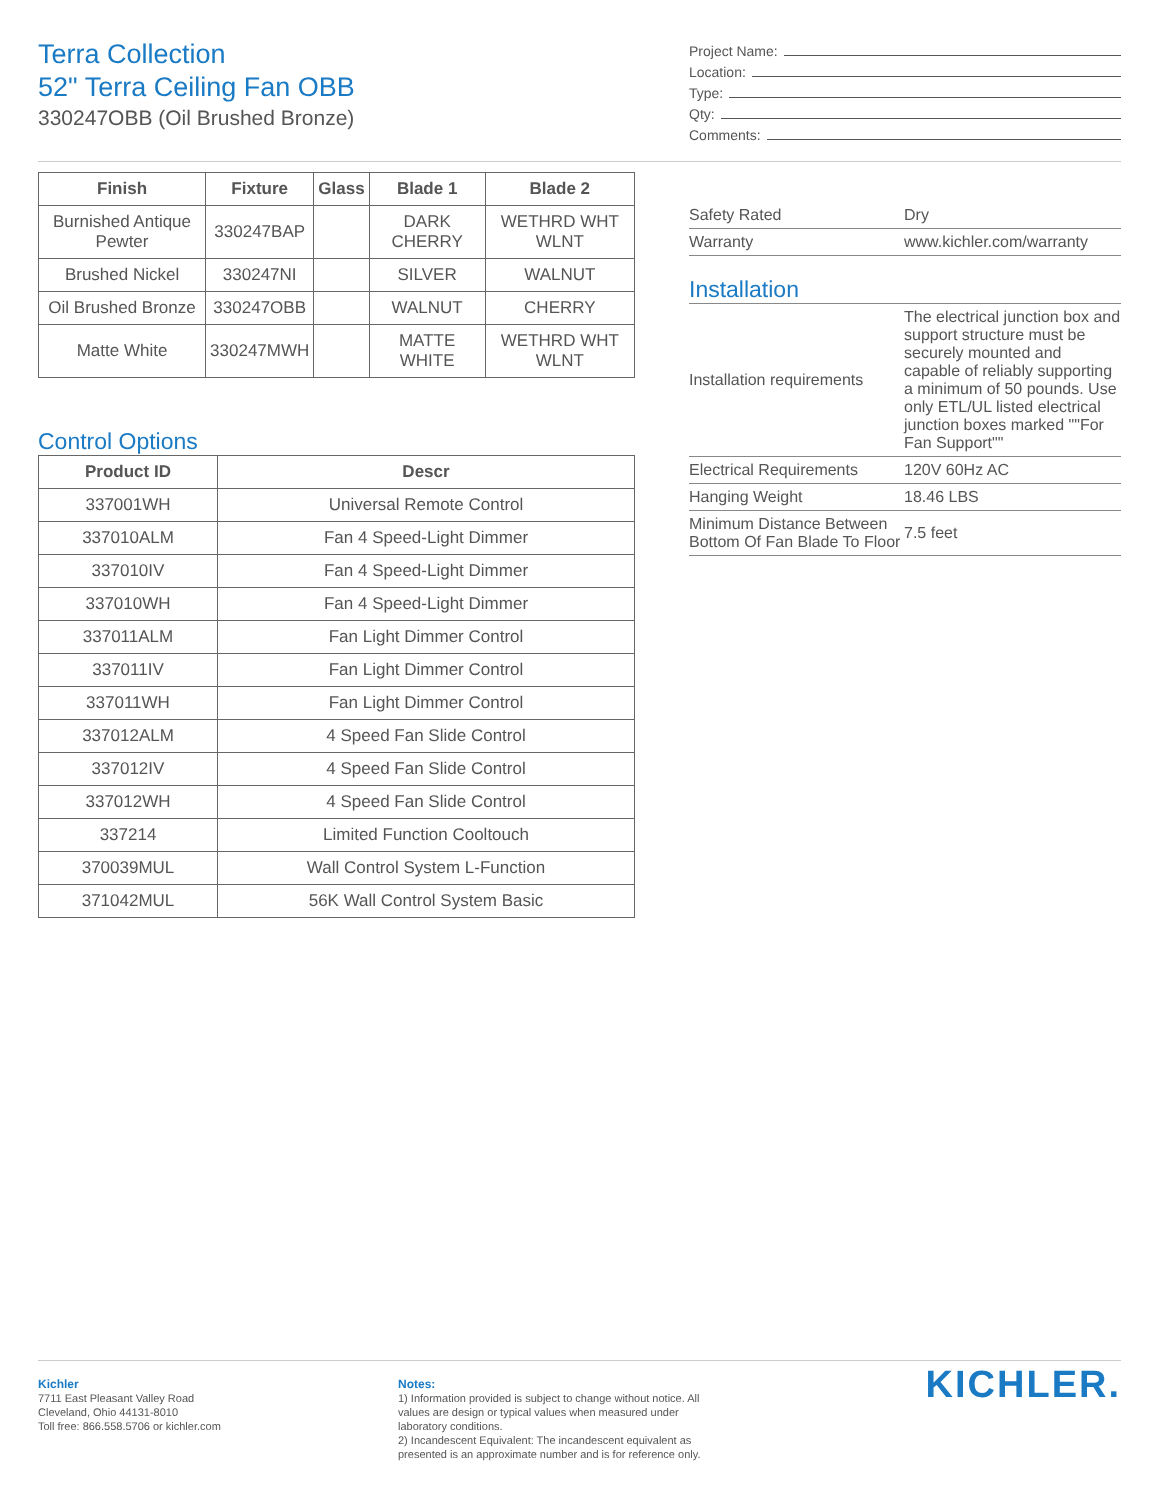Terra Collection
52" Terra Ceiling Fan OBB
330247OBB (Oil Brushed Bronze)
Project Name:
Location:
Type:
Qty:
Comments:
| Finish | Fixture | Glass | Blade 1 | Blade 2 |
| --- | --- | --- | --- | --- |
| Burnished Antique Pewter | 330247BAP | | DARK CHERRY | WETHRD WHT WLNT |
| Brushed Nickel | 330247NI | | SILVER | WALNUT |
| Oil Brushed Bronze | 330247OBB | | WALNUT | CHERRY |
| Matte White | 330247MWH | | MATTE WHITE | WETHRD WHT WLNT |
Control Options
| Product ID | Descr |
| --- | --- |
| 337001WH | Universal Remote Control |
| 337010ALM | Fan 4 Speed-Light Dimmer |
| 337010IV | Fan 4 Speed-Light Dimmer |
| 337010WH | Fan 4 Speed-Light Dimmer |
| 337011ALM | Fan Light Dimmer Control |
| 337011IV | Fan Light Dimmer Control |
| 337011WH | Fan Light Dimmer Control |
| 337012ALM | 4 Speed Fan Slide Control |
| 337012IV | 4 Speed Fan Slide Control |
| 337012WH | 4 Speed Fan Slide Control |
| 337214 | Limited Function Cooltouch |
| 370039MUL | Wall Control System L-Function |
| 371042MUL | 56K Wall Control System Basic |
| Safety Rated | Dry |
| Warranty | www.kichler.com/warranty |
Installation
| Installation requirements | The electrical junction box and support structure must be securely mounted and capable of reliably supporting a minimum of 50 pounds. Use only ETL/UL listed electrical junction boxes marked ""For Fan Support"" |
| Electrical Requirements | 120V 60Hz AC |
| Hanging Weight | 18.46 LBS |
| Minimum Distance Between Bottom Of Fan Blade To Floor | 7.5 feet |
Kichler
7711 East Pleasant Valley Road
Cleveland, Ohio 44131-8010
Toll free: 866.558.5706 or kichler.com
Notes:
1) Information provided is subject to change without notice. All values are design or typical values when measured under laboratory conditions.
2) Incandescent Equivalent: The incandescent equivalent as presented is an approximate number and is for reference only.
KICHLER.